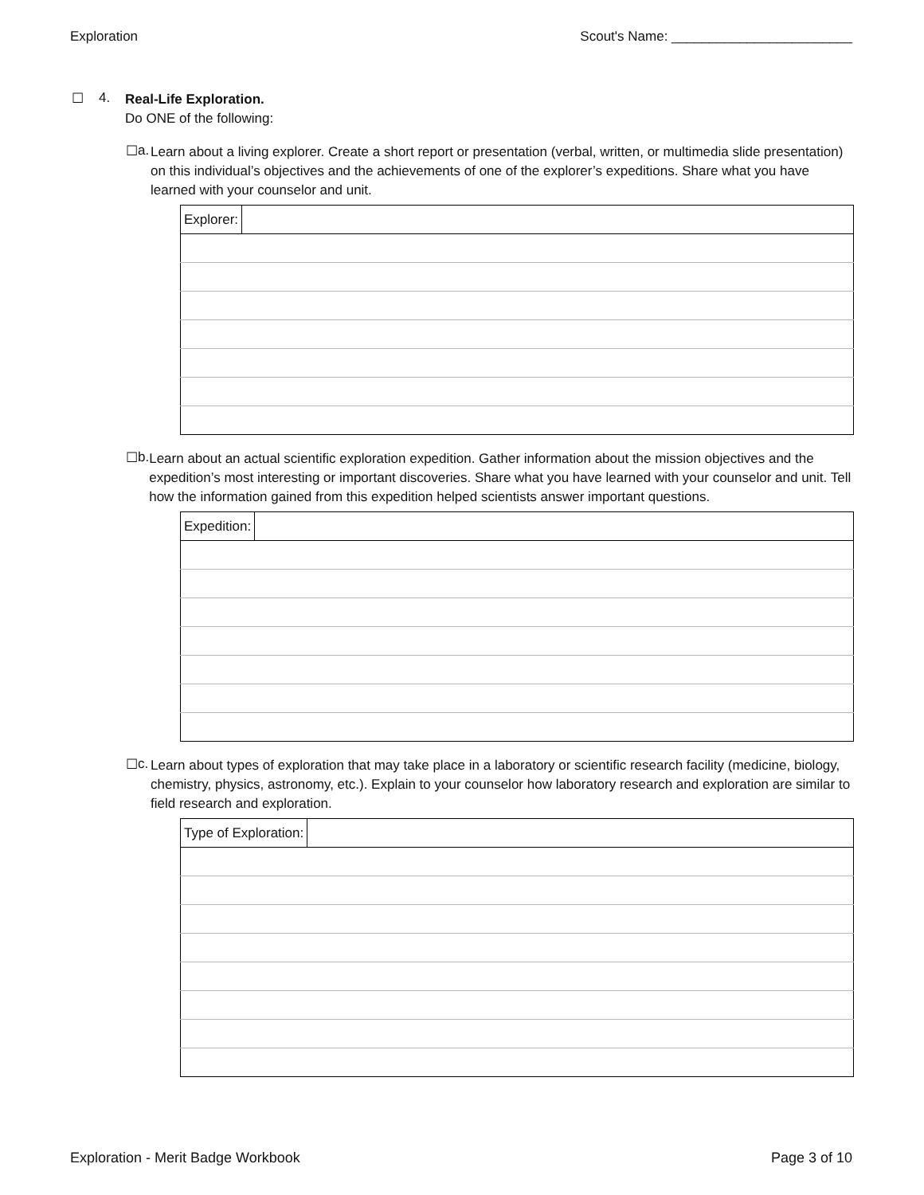Exploration Scout's Name: ________________________
☐ 4.
Real-Life Exploration.
Do ONE of the following:
☐ a.
Learn about a living explorer. Create a short report or presentation (verbal, written, or multimedia slide presentation) on this individual’s objectives and the achievements of one of the explorer’s expeditions. Share what you have learned with your counselor and unit.
| Explorer: | |
☐ b.
Learn about an actual scientific exploration expedition. Gather information about the mission objectives and the expedition’s most interesting or important discoveries. Share what you have learned with your counselor and unit. Tell how the information gained from this expedition helped scientists answer important questions.
| Expedition: | |
☐ c.
Learn about types of exploration that may take place in a laboratory or scientific research facility (medicine, biology, chemistry, physics, astronomy, etc.). Explain to your counselor how laboratory research and exploration are similar to field research and exploration.
| Type of Exploration: | |
Exploration - Merit Badge Workbook Page 3 of 10